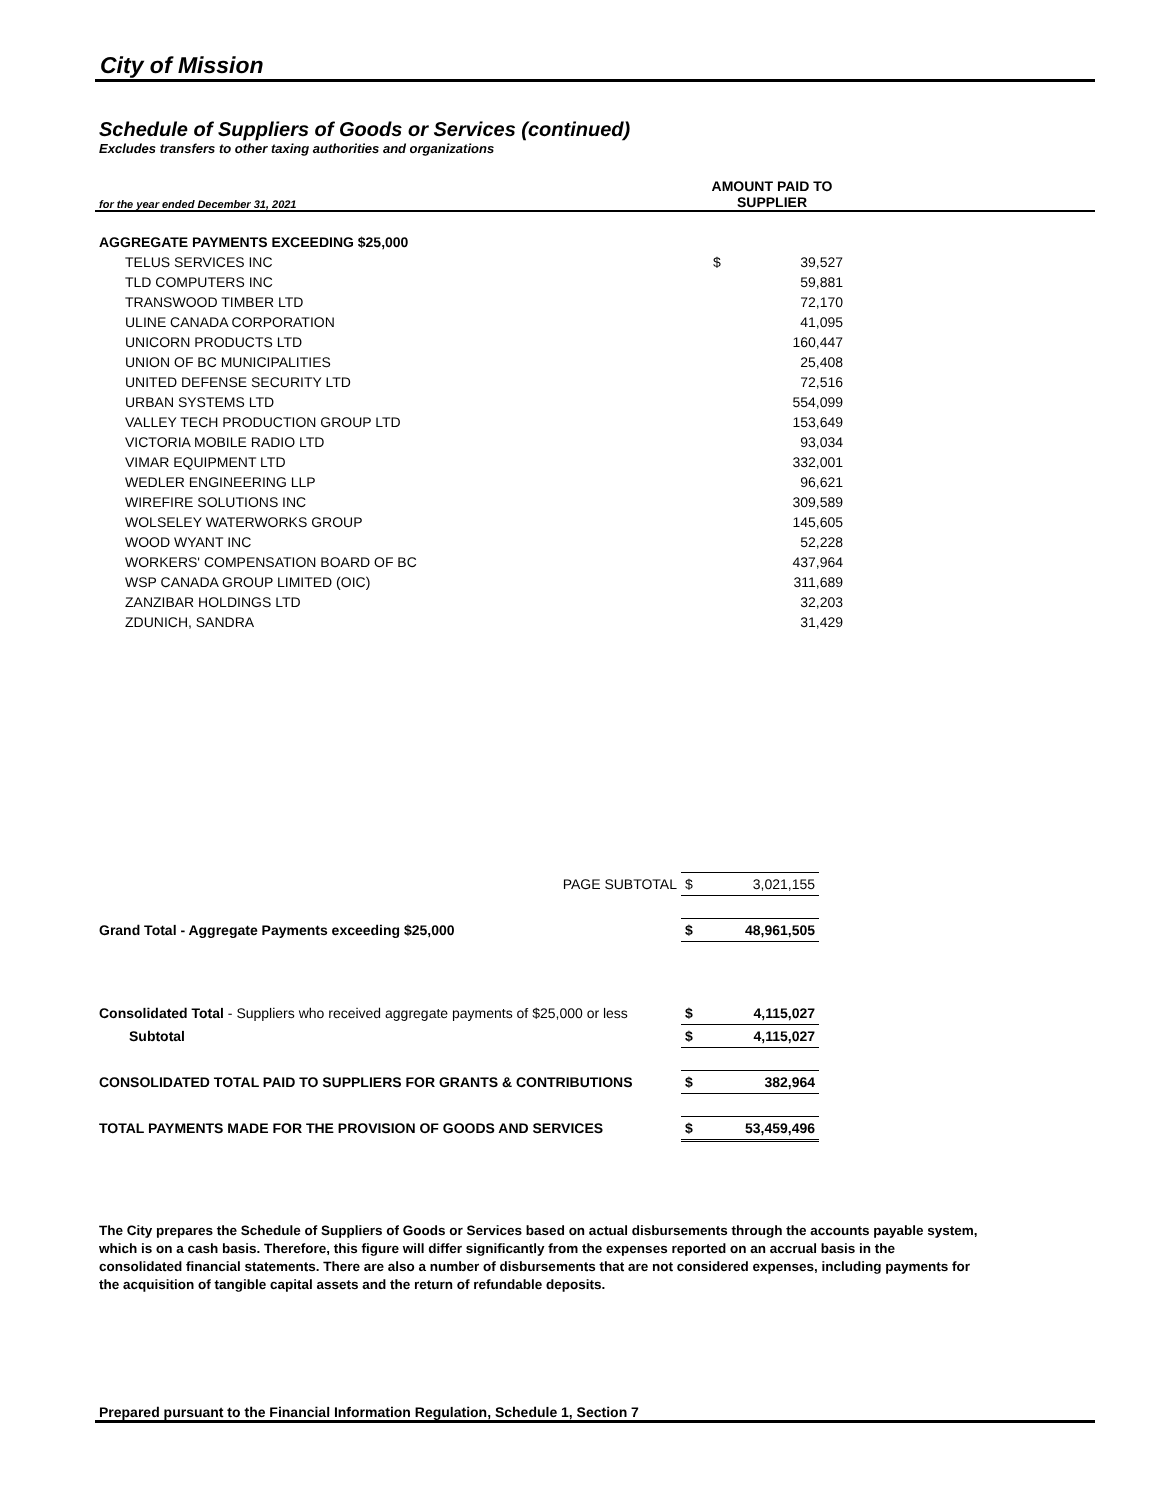City of Mission
Schedule of Suppliers of Goods or Services (continued)
Excludes transfers to other taxing authorities and organizations
| for the year ended December 31, 2021 | AMOUNT PAID TO SUPPLIER | |
| AGGREGATE PAYMENTS EXCEEDING $25,000 | | |
| TELUS SERVICES INC | $ | 39,527 |
| TLD COMPUTERS INC | | 59,881 |
| TRANSWOOD TIMBER LTD | | 72,170 |
| ULINE CANADA CORPORATION | | 41,095 |
| UNICORN PRODUCTS LTD | | 160,447 |
| UNION OF BC MUNICIPALITIES | | 25,408 |
| UNITED DEFENSE SECURITY LTD | | 72,516 |
| URBAN SYSTEMS LTD | | 554,099 |
| VALLEY TECH PRODUCTION GROUP LTD | | 153,649 |
| VICTORIA MOBILE RADIO LTD | | 93,034 |
| VIMAR EQUIPMENT LTD | | 332,001 |
| WEDLER ENGINEERING LLP | | 96,621 |
| WIREFIRE SOLUTIONS INC | | 309,589 |
| WOLSELEY WATERWORKS GROUP | | 145,605 |
| WOOD WYANT INC | | 52,228 |
| WORKERS' COMPENSATION BOARD OF BC | | 437,964 |
| WSP CANADA GROUP LIMITED (OIC) | | 311,689 |
| ZANZIBAR HOLDINGS LTD | | 32,203 |
| ZDUNICH, SANDRA | | 31,429 |
| PAGE SUBTOTAL | $ | 3,021,155 |
| Grand Total - Aggregate Payments exceeding $25,000 | $ | 48,961,505 |
| Consolidated Total - Suppliers who received aggregate payments of $25,000 or less | $ | 4,115,027 |
| Subtotal | $ | 4,115,027 |
| CONSOLIDATED TOTAL PAID TO SUPPLIERS FOR GRANTS & CONTRIBUTIONS | $ | 382,964 |
| TOTAL PAYMENTS MADE FOR THE PROVISION OF GOODS AND SERVICES | $ | 53,459,496 |
The City prepares the Schedule of Suppliers of Goods or Services based on actual disbursements through the accounts payable system, which is on a cash basis. Therefore, this figure will differ significantly from the expenses reported on an accrual basis in the consolidated financial statements. There are also a number of disbursements that are not considered expenses, including payments for the acquisition of tangible capital assets and the return of refundable deposits.
Prepared pursuant to the Financial Information Regulation, Schedule 1, Section 7